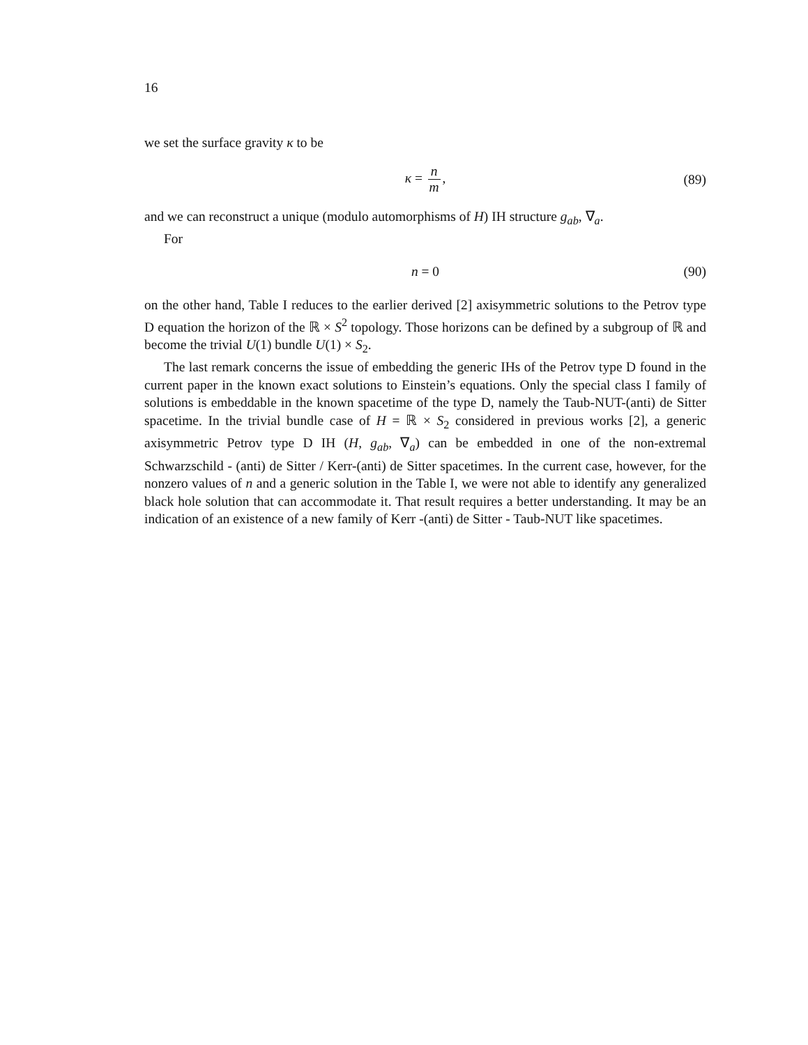16
we set the surface gravity κ to be
κ = n m, (89)
and we can reconstruct a unique (modulo automorphisms of H) IH structure g<sub>ab</sub>, ∇<sub>a</sub>.
For
n = 0 (90)
on the other hand, Table I reduces to the earlier derived [2] axisymmetric solutions to the Petrov type D equation the horizon of the ℝ × S<sup>2</sup> topology. Those horizons can be defined by a subgroup of ℝ and become the trivial U(1) bundle U(1) × S<sub>2</sub>.
The last remark concerns the issue of embedding the generic IHs of the Petrov type D found in the current paper in the known exact solutions to Einstein’s equations. Only the special class I family of solutions is embeddable in the known spacetime of the type D, namely the Taub-NUT-(anti) de Sitter spacetime. In the trivial bundle case of H = ℝ × S<sub>2</sub> considered in previous works [2], a generic axisymmetric Petrov type D IH (H, g<sub>ab</sub>, ∇<sub>a</sub>) can be embedded in one of the non-extremal Schwarzschild - (anti) de Sitter / Kerr-(anti) de Sitter spacetimes. In the current case, however, for the nonzero values of n and a generic solution in the Table I, we were not able to identify any generalized black hole solution that can accommodate it. That result requires a better understanding. It may be an indication of an existence of a new family of Kerr -(anti) de Sitter - Taub-NUT like spacetimes.